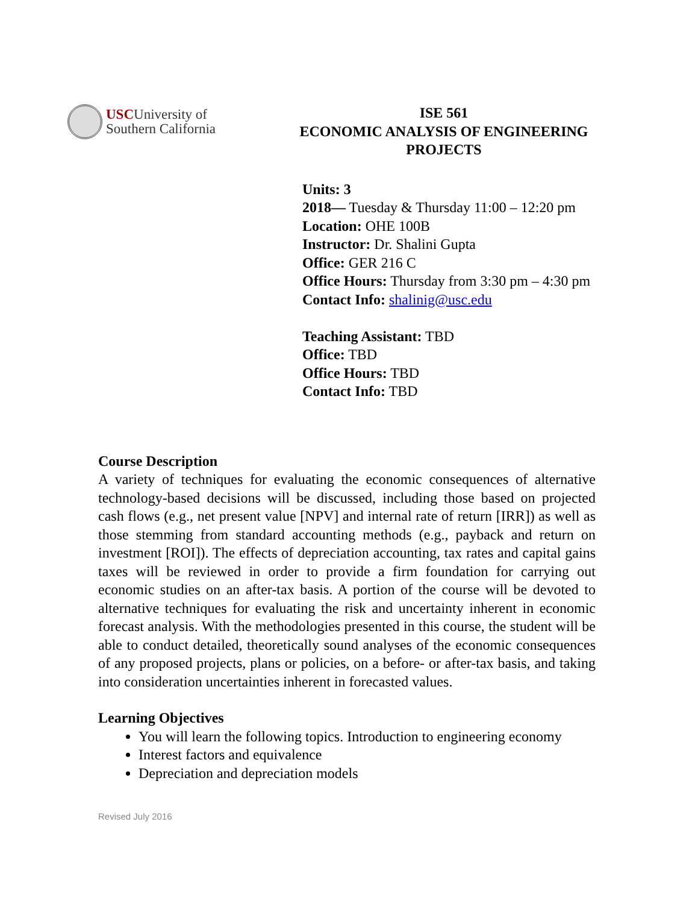USCUniversity of
Southern California
ISE 561
ECONOMIC ANALYSIS OF ENGINEERING
PROJECTS
Units: 3
2018— Tuesday & Thursday 11:00 – 12:20 pm
Location: OHE 100B
Instructor: Dr. Shalini Gupta
Office: GER 216 C
Office Hours: Thursday from 3:30 pm – 4:30 pm
Contact Info: shalinig@usc.edu
Teaching Assistant: TBD
Office: TBD
Office Hours: TBD
Contact Info: TBD
Course Description
A variety of techniques for evaluating the economic consequences of alternative technology-based decisions will be discussed, including those based on projected cash flows (e.g., net present value [NPV] and internal rate of return [IRR]) as well as those stemming from standard accounting methods (e.g., payback and return on investment [ROI]). The effects of depreciation accounting, tax rates and capital gains taxes will be reviewed in order to provide a firm foundation for carrying out economic studies on an after-tax basis. A portion of the course will be devoted to alternative techniques for evaluating the risk and uncertainty inherent in economic forecast analysis. With the methodologies presented in this course, the student will be able to conduct detailed, theoretically sound analyses of the economic consequences of any proposed projects, plans or policies, on a before- or after-tax basis, and taking into consideration uncertainties inherent in forecasted values.
Learning Objectives
You will learn the following topics. Introduction to engineering economy
Interest factors and equivalence
Depreciation and depreciation models
Revised July 2016